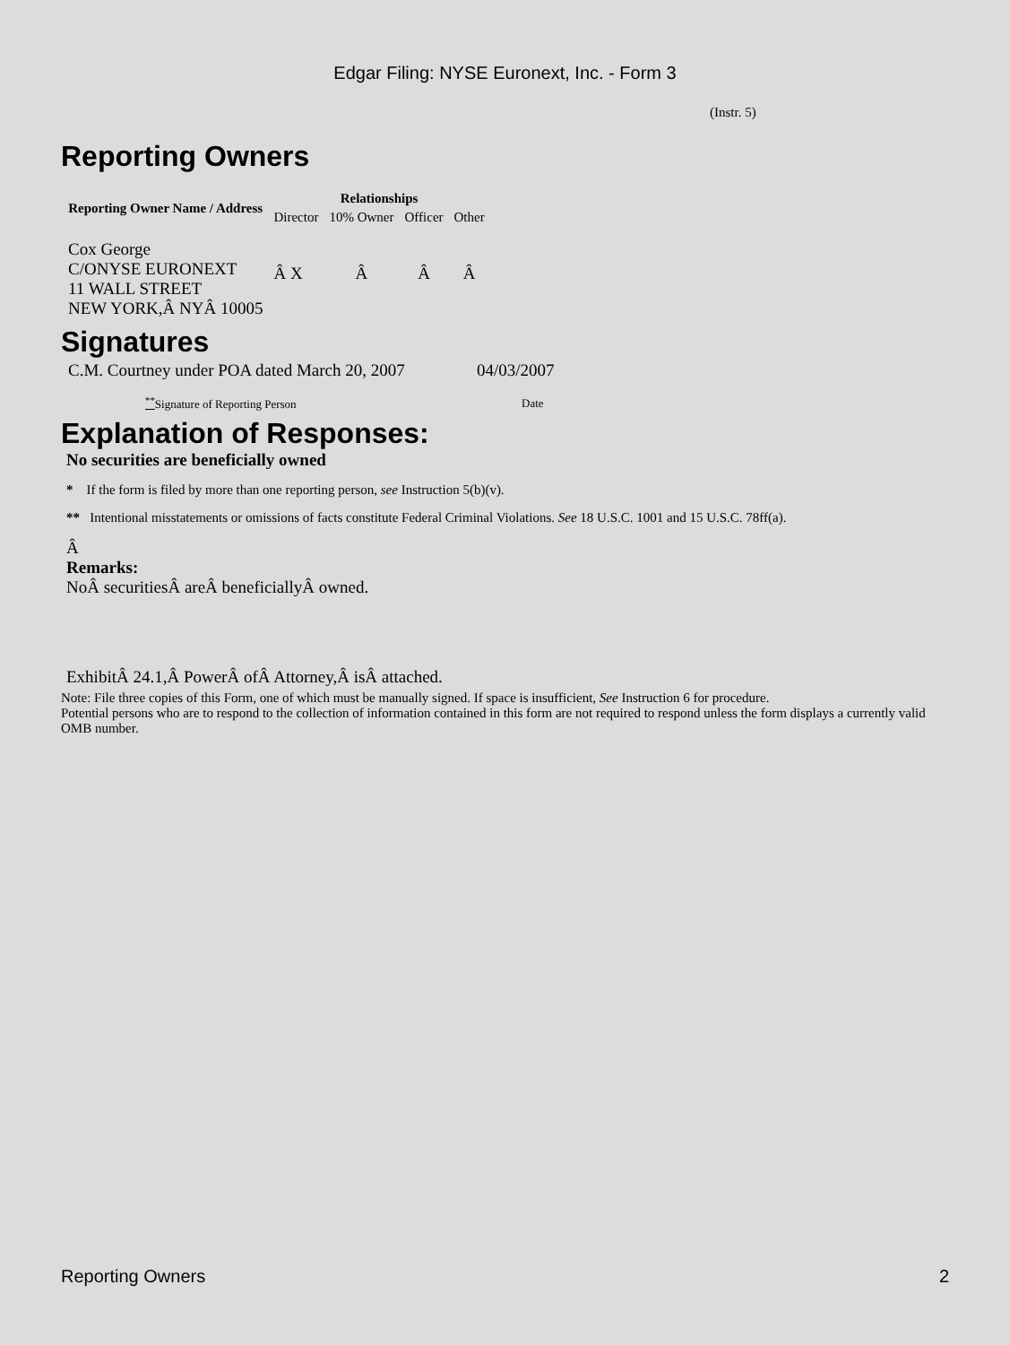Edgar Filing: NYSE Euronext, Inc. - Form 3
(Instr. 5)
Reporting Owners
| Reporting Owner Name / Address | Relationships | | | |
| --- | --- | --- | --- | --- |
| | Director | 10% Owner | Officer | Other |
| Cox George C/ONYSE EURONEXT 11 WALL STREET NEW YORK,Â NYÂ 10005 | Â X | Â | Â | Â |
Signatures
| C.M. Courtney under POA dated March 20, 2007 | 04/03/2007 |
| <sup>**</sup> Signature of Reporting Person | Date |
Explanation of Responses:
No securities are beneficially owned
* If the form is filed by more than one reporting person, see Instruction 5(b)(v).
** Intentional misstatements or omissions of facts constitute Federal Criminal Violations. See 18 U.S.C. 1001 and 15 U.S.C. 78ff(a).
Â
Remarks:
NoÂ securitiesÂ areÂ beneficiallyÂ owned.
ExhibitÂ 24.1,Â PowerÂ ofÂ Attorney,Â isÂ attached.
Note: File three copies of this Form, one of which must be manually signed. If space is insufficient, See Instruction 6 for procedure.
Potential persons who are to respond to the collection of information contained in this form are not required to respond unless the form displays a currently valid OMB number.
Reporting Owners 2